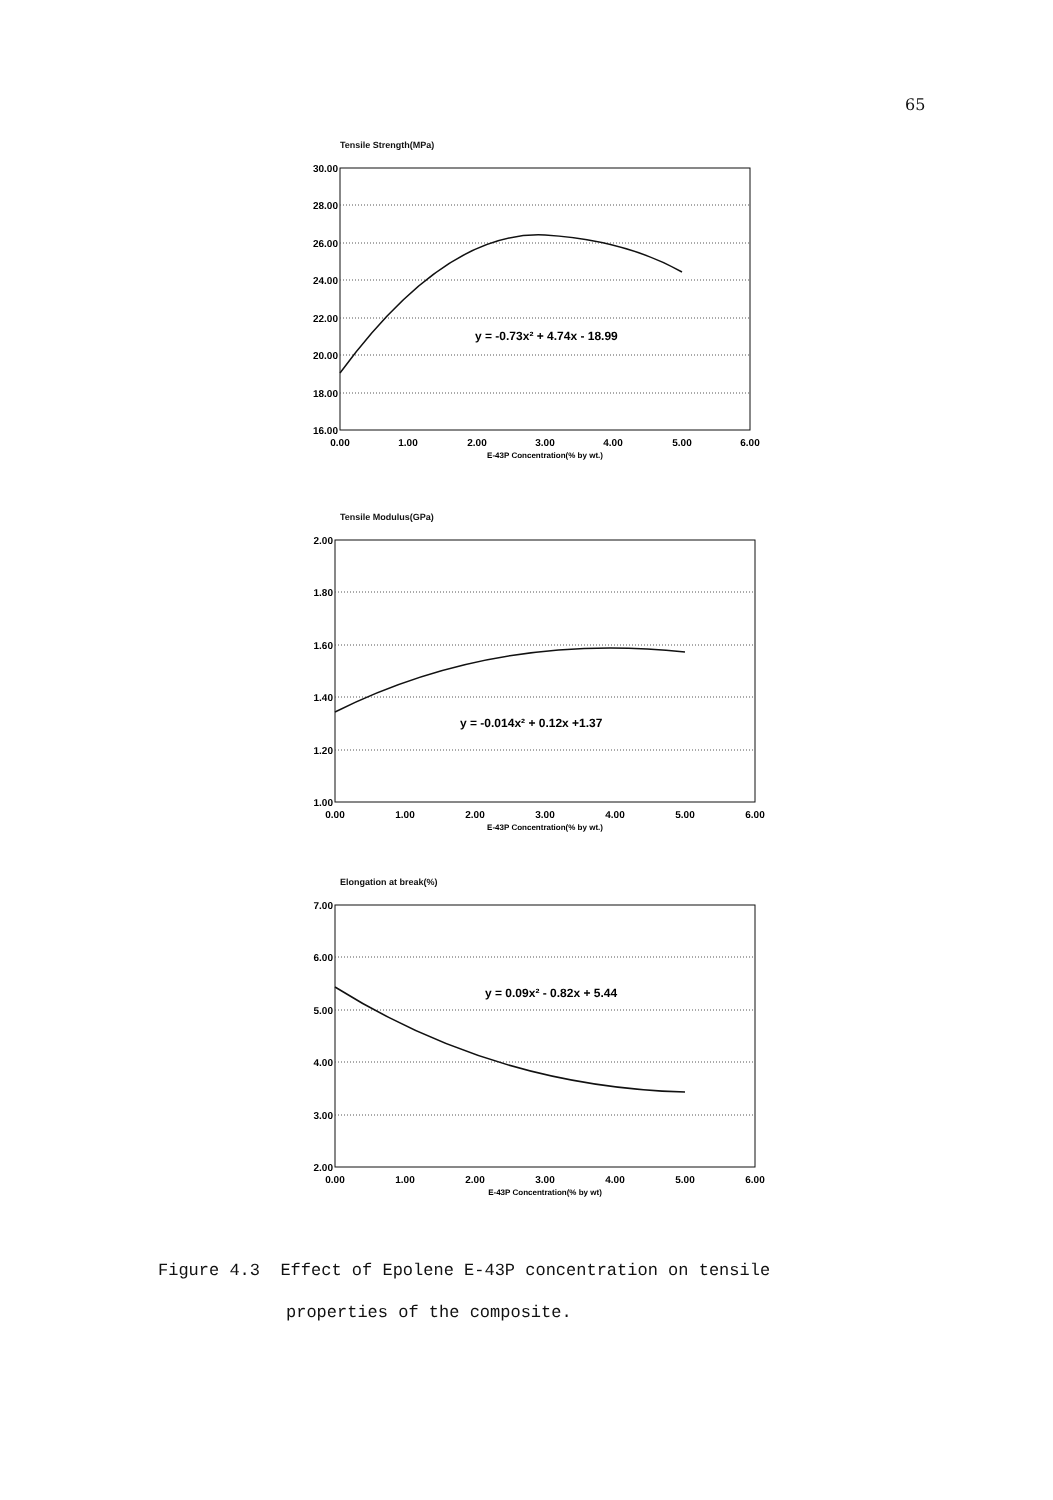65
Tensile Strength(MPa)
30.00
28.00
26.00
24.00
22.00
20.00
18.00
16.00
0.00
1.00
2.00
3.00
4.00
5.00
6.00
E-43P Concentration(% by wt.)
y = -0.73x² + 4.74x - 18.99
Tensile Modulus(GPa)
2.00
1.80
1.60
1.40
1.20
1.00
0.00
1.00
2.00
3.00
4.00
5.00
6.00
E-43P Concentration(% by wt.)
y = -0.014x² + 0.12x +1.37
Elongation at break(%)
7.00
6.00
5.00
4.00
3.00
2.00
0.00
1.00
2.00
3.00
4.00
5.00
6.00
E-43P Concentration(% by wt)
y = 0.09x² - 0.82x + 5.44
Figure 4.3 Effect of Epolene E-43P concentration on tensile
properties of the composite.